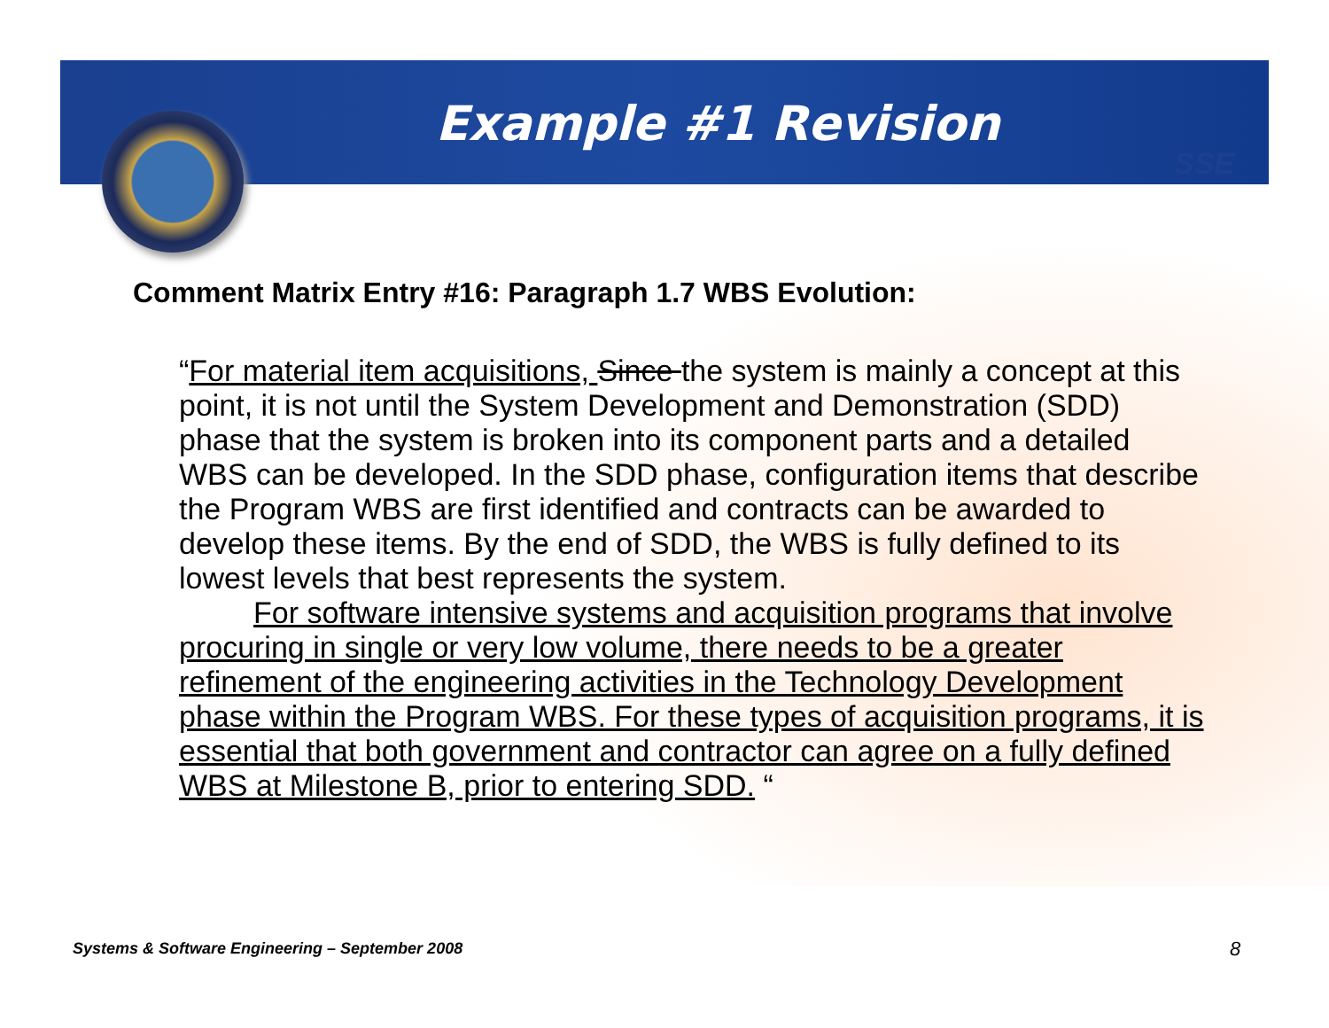SSE
Example #1 Revision
Comment Matrix Entry #16: Paragraph 1.7 WBS Evolution:
“For material item acquisitions, Since the system is mainly a concept at this point, it is not until the System Development and Demonstration (SDD) phase that the system is broken into its component parts and a detailed WBS can be developed. In the SDD phase, configuration items that describe the Program WBS are first identified and contracts can be awarded to develop these items. By the end of SDD, the WBS is fully defined to its lowest levels that best represents the system.
For software intensive systems and acquisition programs that involve procuring in single or very low volume, there needs to be a greater refinement of the engineering activities in the Technology Development phase within the Program WBS. For these types of acquisition programs, it is essential that both government and contractor can agree on a fully defined WBS at Milestone B, prior to entering SDD. “
Systems & Software Engineering – September 2008
8